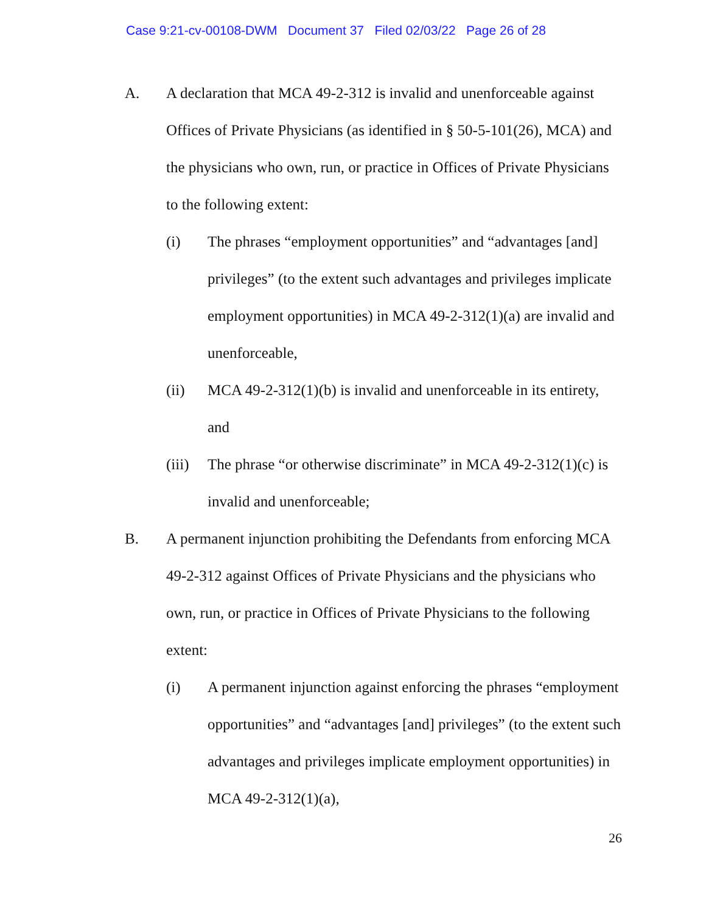Case 9:21-cv-00108-DWM Document 37 Filed 02/03/22 Page 26 of 28
A. A declaration that MCA 49-2-312 is invalid and unenforceable against Offices of Private Physicians (as identified in § 50-5-101(26), MCA) and the physicians who own, run, or practice in Offices of Private Physicians to the following extent:
(i) The phrases “employment opportunities” and “advantages [and] privileges” (to the extent such advantages and privileges implicate employment opportunities) in MCA 49-2-312(1)(a) are invalid and unenforceable,
(ii) MCA 49-2-312(1)(b) is invalid and unenforceable in its entirety, and
(iii)
The phrase “or otherwise discriminate” in MCA 49-2-312(1)(c) is invalid and unenforceable;
B. A permanent injunction prohibiting the Defendants from enforcing MCA 49-2-312 against Offices of Private Physicians and the physicians who own, run, or practice in Offices of Private Physicians to the following extent:
(i) A permanent injunction against enforcing the phrases “employment opportunities” and “advantages [and] privileges” (to the extent such advantages and privileges implicate employment opportunities) in MCA 49-2-312(1)(a),
26